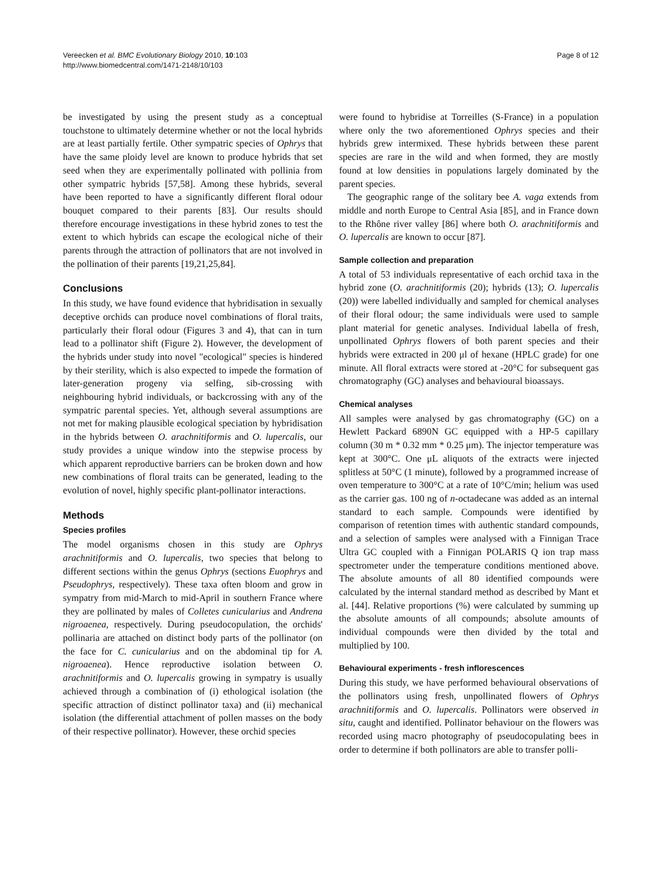Vereecken et al. BMC Evolutionary Biology 2010, 10:103
http://www.biomedcentral.com/1471-2148/10/103
Page 8 of 12
be investigated by using the present study as a conceptual touchstone to ultimately determine whether or not the local hybrids are at least partially fertile. Other sympatric species of Ophrys that have the same ploidy level are known to produce hybrids that set seed when they are experimentally pollinated with pollinia from other sympatric hybrids [57,58]. Among these hybrids, several have been reported to have a significantly different floral odour bouquet compared to their parents [83]. Our results should therefore encourage investigations in these hybrid zones to test the extent to which hybrids can escape the ecological niche of their parents through the attraction of pollinators that are not involved in the pollination of their parents [19,21,25,84].
Conclusions
In this study, we have found evidence that hybridisation in sexually deceptive orchids can produce novel combinations of floral traits, particularly their floral odour (Figures 3 and 4), that can in turn lead to a pollinator shift (Figure 2). However, the development of the hybrids under study into novel "ecological" species is hindered by their sterility, which is also expected to impede the formation of later-generation progeny via selfing, sib-crossing with neighbouring hybrid individuals, or backcrossing with any of the sympatric parental species. Yet, although several assumptions are not met for making plausible ecological speciation by hybridisation in the hybrids between O. arachnitiformis and O. lupercalis, our study provides a unique window into the stepwise process by which apparent reproductive barriers can be broken down and how new combinations of floral traits can be generated, leading to the evolution of novel, highly specific plant-pollinator interactions.
Methods
Species profiles
The model organisms chosen in this study are Ophrys arachnitiformis and O. lupercalis, two species that belong to different sections within the genus Ophrys (sections Euophrys and Pseudophrys, respectively). These taxa often bloom and grow in sympatry from mid-March to mid-April in southern France where they are pollinated by males of Colletes cunicularius and Andrena nigroaenea, respectively. During pseudocopulation, the orchids' pollinaria are attached on distinct body parts of the pollinator (on the face for C. cunicularius and on the abdominal tip for A. nigroaenea). Hence reproductive isolation between O. arachnitiformis and O. lupercalis growing in sympatry is usually achieved through a combination of (i) ethological isolation (the specific attraction of distinct pollinator taxa) and (ii) mechanical isolation (the differential attachment of pollen masses on the body of their respective pollinator). However, these orchid species
were found to hybridise at Torreilles (S-France) in a population where only the two aforementioned Ophrys species and their hybrids grew intermixed. These hybrids between these parent species are rare in the wild and when formed, they are mostly found at low densities in populations largely dominated by the parent species.
The geographic range of the solitary bee A. vaga extends from middle and north Europe to Central Asia [85], and in France down to the Rhône river valley [86] where both O. arachnitiformis and O. lupercalis are known to occur [87].
Sample collection and preparation
A total of 53 individuals representative of each orchid taxa in the hybrid zone (O. arachnitiformis (20); hybrids (13); O. lupercalis (20)) were labelled individually and sampled for chemical analyses of their floral odour; the same individuals were used to sample plant material for genetic analyses. Individual labella of fresh, unpollinated Ophrys flowers of both parent species and their hybrids were extracted in 200 μl of hexane (HPLC grade) for one minute. All floral extracts were stored at -20°C for subsequent gas chromatography (GC) analyses and behavioural bioassays.
Chemical analyses
All samples were analysed by gas chromatography (GC) on a Hewlett Packard 6890N GC equipped with a HP-5 capillary column (30 m * 0.32 mm * 0.25 μm). The injector temperature was kept at 300°C. One μL aliquots of the extracts were injected splitless at 50°C (1 minute), followed by a programmed increase of oven temperature to 300°C at a rate of 10°C/min; helium was used as the carrier gas. 100 ng of n-octadecane was added as an internal standard to each sample. Compounds were identified by comparison of retention times with authentic standard compounds, and a selection of samples were analysed with a Finnigan Trace Ultra GC coupled with a Finnigan POLARIS Q ion trap mass spectrometer under the temperature conditions mentioned above. The absolute amounts of all 80 identified compounds were calculated by the internal standard method as described by Mant et al. [44]. Relative proportions (%) were calculated by summing up the absolute amounts of all compounds; absolute amounts of individual compounds were then divided by the total and multiplied by 100.
Behavioural experiments - fresh inflorescences
During this study, we have performed behavioural observations of the pollinators using fresh, unpollinated flowers of Ophrys arachnitiformis and O. lupercalis. Pollinators were observed in situ, caught and identified. Pollinator behaviour on the flowers was recorded using macro photography of pseudocopulating bees in order to determine if both pollinators are able to transfer polli-